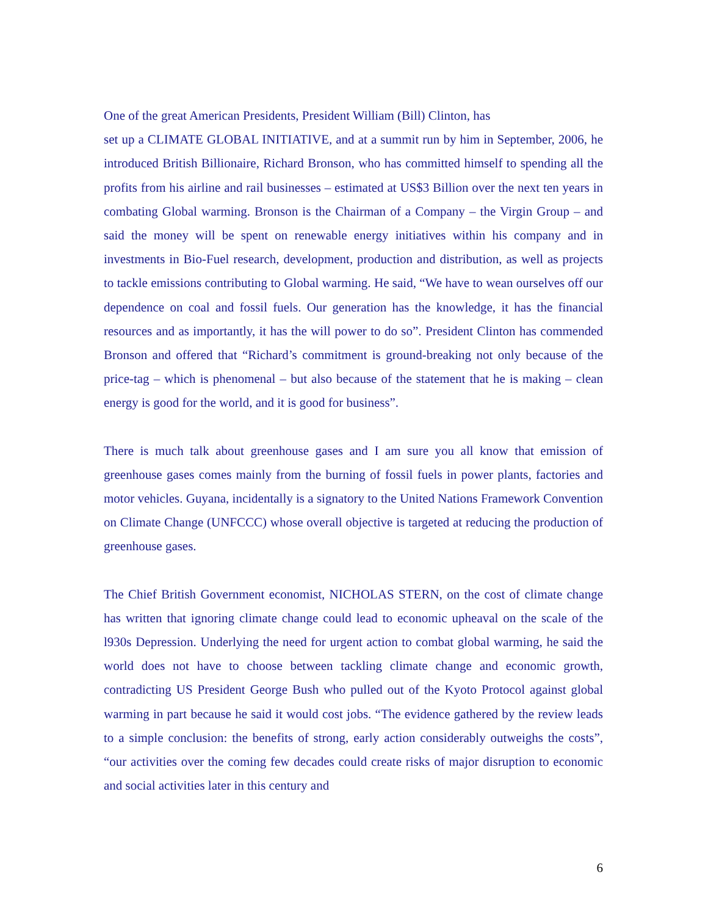One of the great American Presidents, President William (Bill) Clinton, has
set up a CLIMATE GLOBAL INITIATIVE, and at a summit run by him in September, 2006, he introduced British Billionaire, Richard Bronson, who has committed himself to spending all the profits from his airline and rail businesses – estimated at US$3 Billion over the next ten years in combating Global warming. Bronson is the Chairman of a Company – the Virgin Group – and said the money will be spent on renewable energy initiatives within his company and in investments in Bio-Fuel research, development, production and distribution, as well as projects to tackle emissions contributing to Global warming. He said, “We have to wean ourselves off our dependence on coal and fossil fuels. Our generation has the knowledge, it has the financial resources and as importantly, it has the will power to do so”. President Clinton has commended Bronson and offered that “Richard’s commitment is ground-breaking not only because of the price-tag – which is phenomenal – but also because of the statement that he is making – clean energy is good for the world, and it is good for business”.
There is much talk about greenhouse gases and I am sure you all know that emission of greenhouse gases comes mainly from the burning of fossil fuels in power plants, factories and motor vehicles. Guyana, incidentally is a signatory to the United Nations Framework Convention on Climate Change (UNFCCC) whose overall objective is targeted at reducing the production of greenhouse gases.
The Chief British Government economist, NICHOLAS STERN, on the cost of climate change has written that ignoring climate change could lead to economic upheaval on the scale of the l930s Depression. Underlying the need for urgent action to combat global warming, he said the world does not have to choose between tackling climate change and economic growth, contradicting US President George Bush who pulled out of the Kyoto Protocol against global warming in part because he said it would cost jobs. “The evidence gathered by the review leads to a simple conclusion: the benefits of strong, early action considerably outweighs the costs”, “our activities over the coming few decades could create risks of major disruption to economic and social activities later in this century and
6